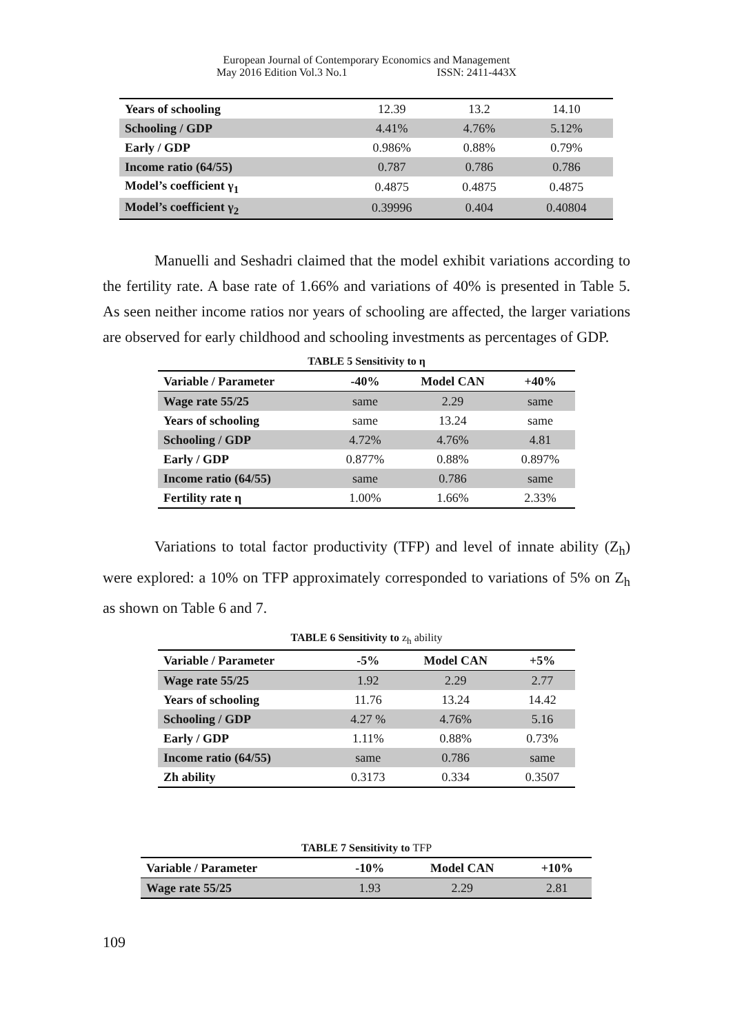European Journal of Contemporary Economics and Management
May 2016 Edition Vol.3 No.1 ISSN: 2411-443X
| Years of schooling | 12.39 | 13.2 | 14.10 |
| Schooling / GDP | 4.41% | 4.76% | 5.12% |
| Early / GDP | 0.986% | 0.88% | 0.79% |
| Income ratio (64/55) | 0.787 | 0.786 | 0.786 |
| Model’s coefficient γ<sub>1</sub> | 0.4875 | 0.4875 | 0.4875 |
| Model’s coefficient γ<sub>2</sub> | 0.39996 | 0.404 | 0.40804 |
Manuelli and Seshadri claimed that the model exhibit variations according to the fertility rate. A base rate of 1.66% and variations of 40% is presented in Table 5. As seen neither income ratios nor years of schooling are affected, the larger variations are observed for early childhood and schooling investments as percentages of GDP.
TABLE 5 Sensitivity to η
| Variable / Parameter | -40% | Model CAN | +40% |
| --- | --- | --- | --- |
| Wage rate 55/25 | same | 2.29 | same |
| Years of schooling | same | 13.24 | same |
| Schooling / GDP | 4.72% | 4.76% | 4.81 |
| Early / GDP | 0.877% | 0.88% | 0.897% |
| Income ratio (64/55) | same | 0.786 | same |
| Fertility rate η | 1.00% | 1.66% | 2.33% |
Variations to total factor productivity (TFP) and level of innate ability (Z<sub>h</sub>) were explored: a 10% on TFP approximately corresponded to variations of 5% on Z<sub>h</sub> as shown on Table 6 and 7.
TABLE 6 Sensitivity to z<sub>h</sub> ability
| Variable / Parameter | -5% | Model CAN | +5% |
| --- | --- | --- | --- |
| Wage rate 55/25 | 1.92 | 2.29 | 2.77 |
| Years of schooling | 11.76 | 13.24 | 14.42 |
| Schooling / GDP | 4.27 % | 4.76% | 5.16 |
| Early / GDP | 1.11% | 0.88% | 0.73% |
| Income ratio (64/55) | same | 0.786 | same |
| Zh ability | 0.3173 | 0.334 | 0.3507 |
TABLE 7 Sensitivity to TFP
| Variable / Parameter | -10% | Model CAN | +10% |
| --- | --- | --- | --- |
| Wage rate 55/25 | 1.93 | 2.29 | 2.81 |
109